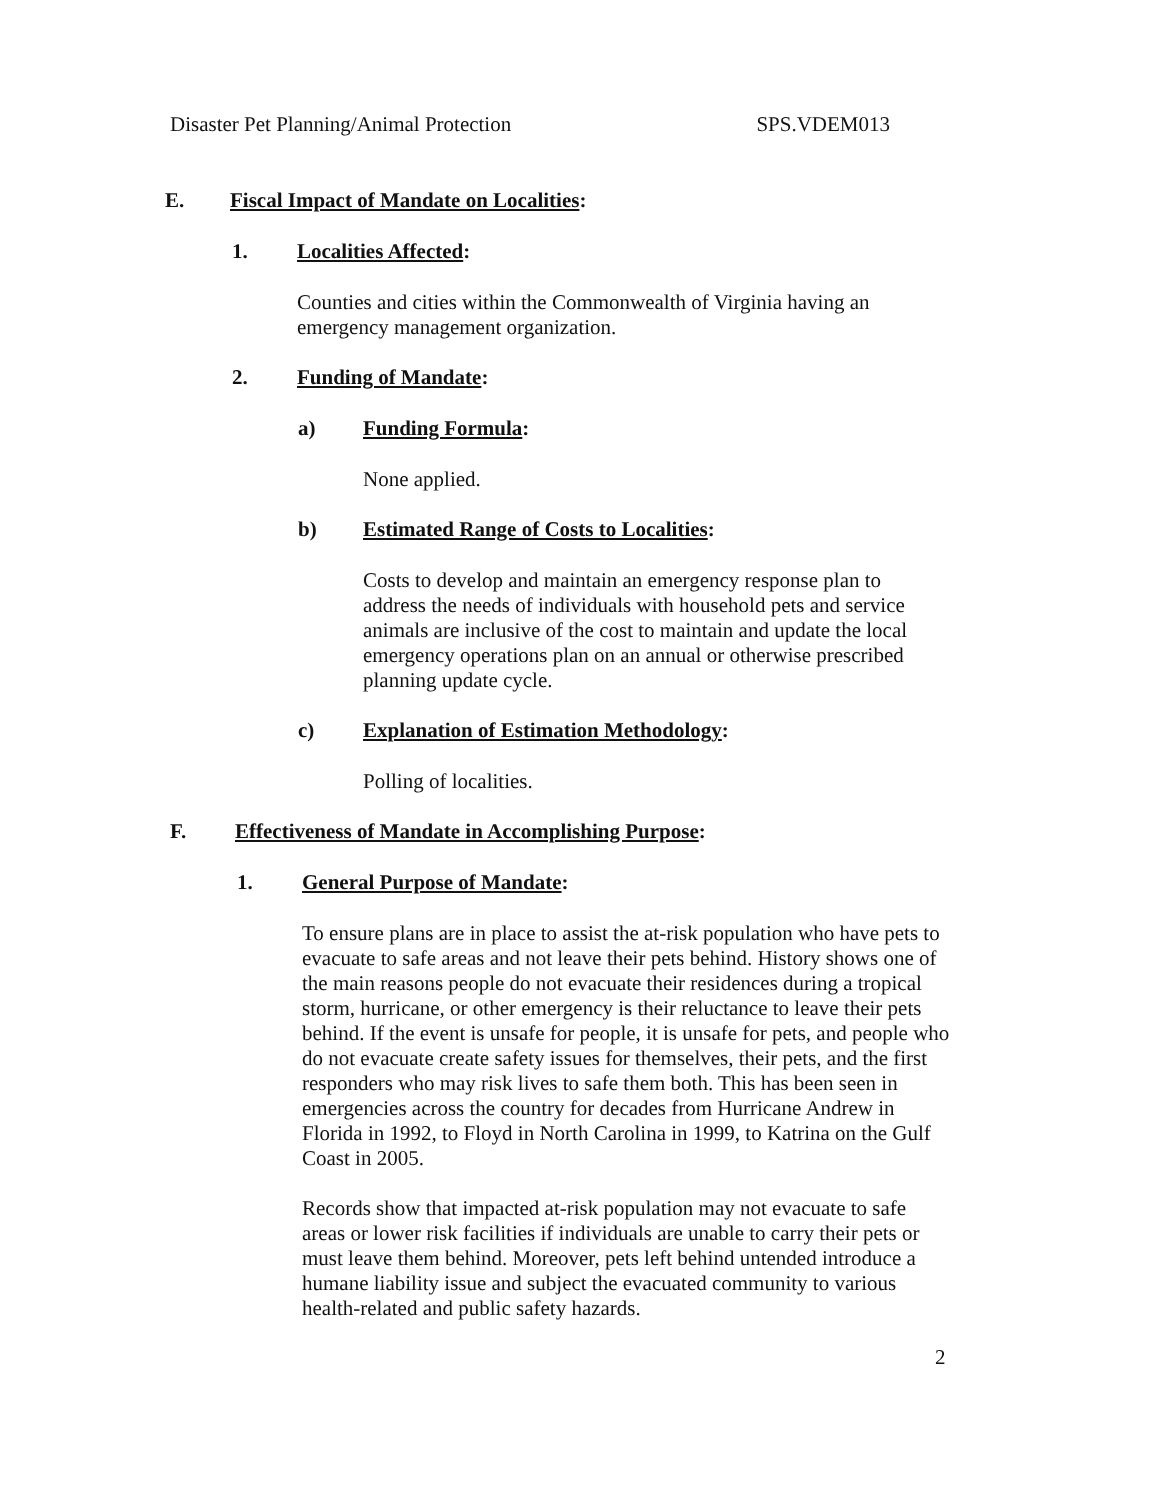Disaster Pet Planning/Animal Protection SPS.VDEM013
E. Fiscal Impact of Mandate on Localities:
1. Localities Affected:
Counties and cities within the Commonwealth of Virginia having an emergency management organization.
2. Funding of Mandate:
a) Funding Formula:
None applied.
b) Estimated Range of Costs to Localities:
Costs to develop and maintain an emergency response plan to address the needs of individuals with household pets and service animals are inclusive of the cost to maintain and update the local emergency operations plan on an annual or otherwise prescribed planning update cycle.
c) Explanation of Estimation Methodology:
Polling of localities.
F. Effectiveness of Mandate in Accomplishing Purpose:
1. General Purpose of Mandate:
To ensure plans are in place to assist the at-risk population who have pets to evacuate to safe areas and not leave their pets behind. History shows one of the main reasons people do not evacuate their residences during a tropical storm, hurricane, or other emergency is their reluctance to leave their pets behind. If the event is unsafe for people, it is unsafe for pets, and people who do not evacuate create safety issues for themselves, their pets, and the first responders who may risk lives to safe them both. This has been seen in emergencies across the country for decades from Hurricane Andrew in Florida in 1992, to Floyd in North Carolina in 1999, to Katrina on the Gulf Coast in 2005.
Records show that impacted at-risk population may not evacuate to safe areas or lower risk facilities if individuals are unable to carry their pets or must leave them behind. Moreover, pets left behind untended introduce a humane liability issue and subject the evacuated community to various health-related and public safety hazards.
2